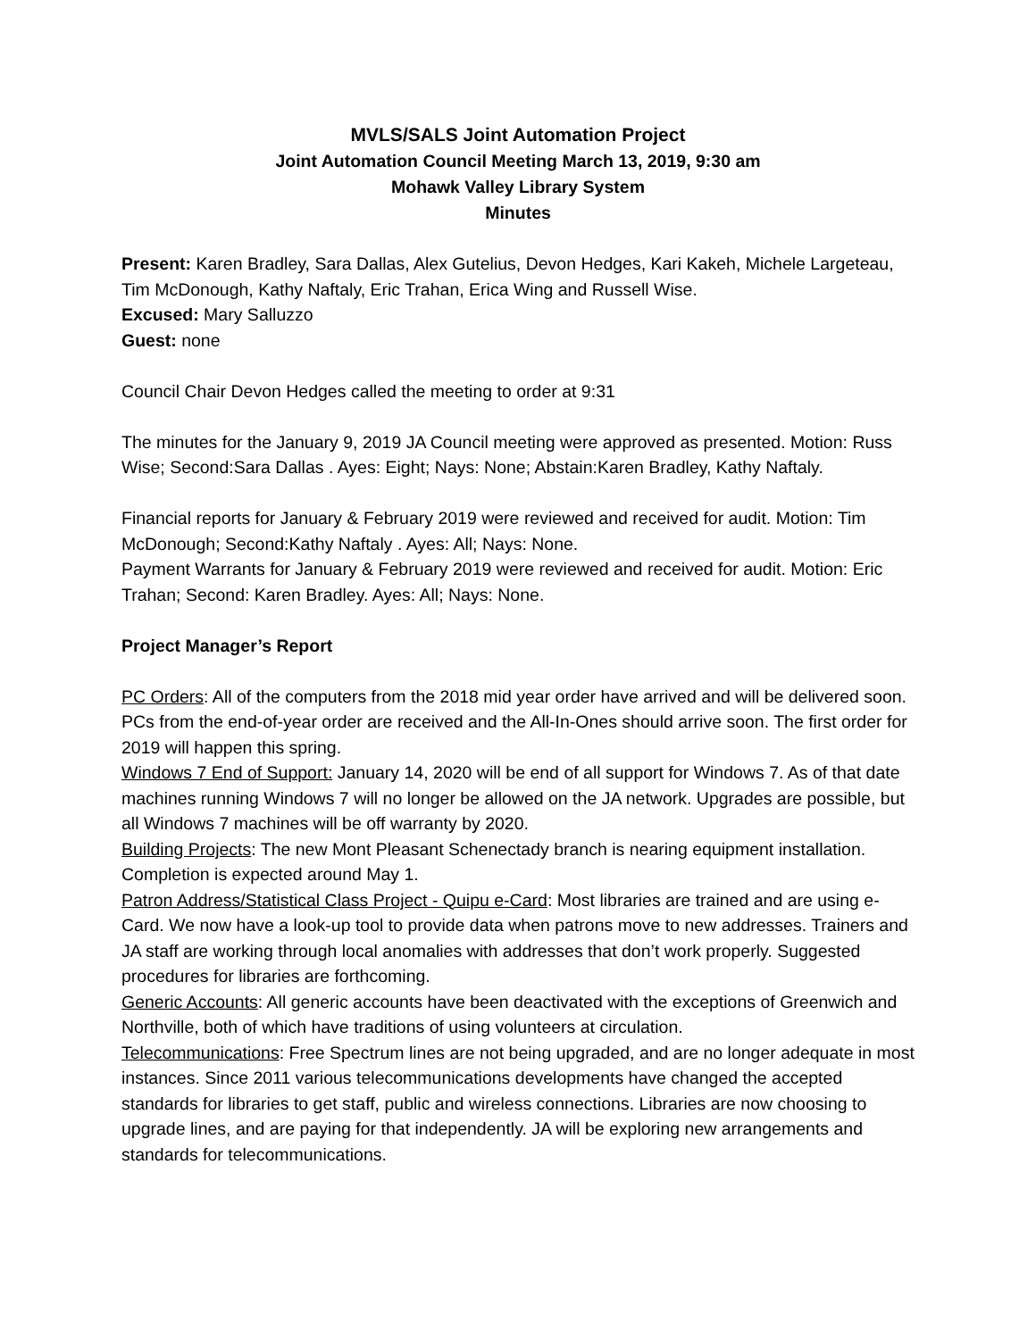MVLS/SALS Joint Automation Project
Joint Automation Council Meeting March 13, 2019, 9:30 am
Mohawk Valley Library System
Minutes
Present: Karen Bradley, Sara Dallas, Alex Gutelius, Devon Hedges, Kari Kakeh, Michele Largeteau, Tim McDonough, Kathy Naftaly, Eric Trahan, Erica Wing and Russell Wise.
Excused: Mary Salluzzo
Guest: none
Council Chair Devon Hedges called the meeting to order at 9:31
The minutes for the January 9, 2019 JA Council meeting were approved as presented. Motion: Russ Wise; Second:Sara Dallas . Ayes: Eight; Nays: None; Abstain:Karen Bradley, Kathy Naftaly.
Financial reports for January & February 2019 were reviewed and received for audit. Motion: Tim McDonough; Second:Kathy Naftaly . Ayes: All; Nays: None.
Payment Warrants for January & February 2019 were reviewed and received for audit. Motion: Eric Trahan; Second: Karen Bradley. Ayes: All; Nays: None.
Project Manager’s Report
PC Orders: All of the computers from the 2018 mid year order have arrived and will be delivered soon. PCs from the end-of-year order are received and the All-In-Ones should arrive soon. The first order for 2019 will happen this spring.
Windows 7 End of Support: January 14, 2020 will be end of all support for Windows 7. As of that date machines running Windows 7 will no longer be allowed on the JA network. Upgrades are possible, but all Windows 7 machines will be off warranty by 2020.
Building Projects: The new Mont Pleasant Schenectady branch is nearing equipment installation. Completion is expected around May 1.
Patron Address/Statistical Class Project - Quipu e-Card: Most libraries are trained and are using e-Card. We now have a look-up tool to provide data when patrons move to new addresses. Trainers and JA staff are working through local anomalies with addresses that don’t work properly. Suggested procedures for libraries are forthcoming.
Generic Accounts: All generic accounts have been deactivated with the exceptions of Greenwich and Northville, both of which have traditions of using volunteers at circulation.
Telecommunications: Free Spectrum lines are not being upgraded, and are no longer adequate in most instances. Since 2011 various telecommunications developments have changed the accepted standards for libraries to get staff, public and wireless connections. Libraries are now choosing to upgrade lines, and are paying for that independently. JA will be exploring new arrangements and standards for telecommunications.